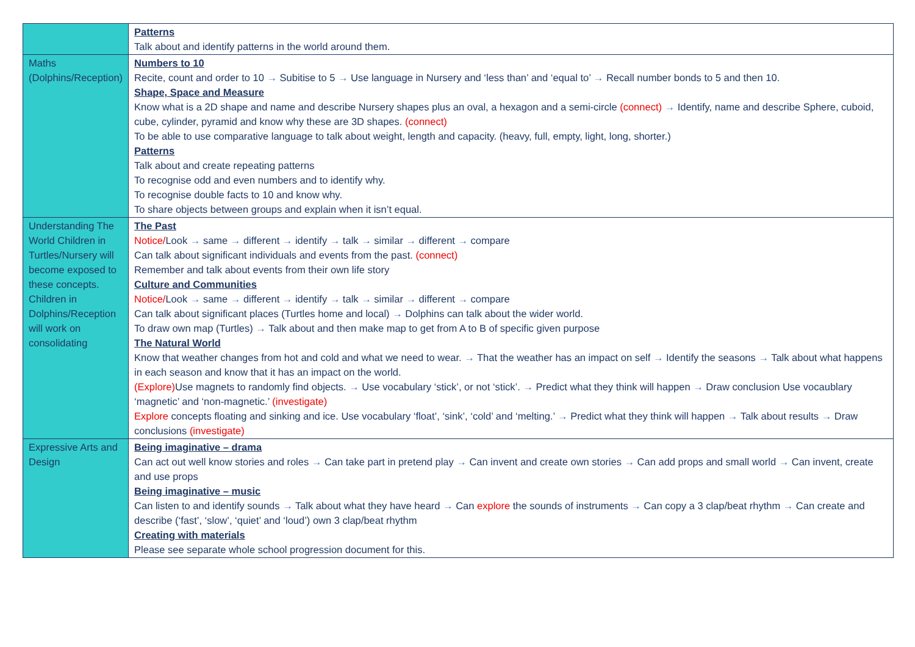| | Patterns Talk about and identify patterns in the world around them. |
| Maths (Dolphins/Reception) | Numbers to 10 Recite, count and order to 10 → Subitise to 5 → Use language in Nursery and ‘less than’ and ‘equal to’ → Recall number bonds to 5 and then 10. Shape, Space and Measure Know what is a 2D shape and name and describe Nursery shapes plus an oval, a hexagon and a semi-circle (connect) → Identify, name and describe Sphere, cuboid, cube, cylinder, pyramid and know why these are 3D shapes. (connect) To be able to use comparative language to talk about weight, length and capacity. (heavy, full, empty, light, long, shorter.) Patterns Talk about and create repeating patterns To recognise odd and even numbers and to identify why. To recognise double facts to 10 and know why. To share objects between groups and explain when it isn’t equal. |
| Understanding The World Children in Turtles/Nursery will become exposed to these concepts. Children in Dolphins/Reception will work on consolidating | The Past Notice/ Look → same → different → identify → talk → similar → different → compare Can talk about significant individuals and events from the past. (connect) Remember and talk about events from their own life story Culture and Communities Notice/ Look → same → different → identify → talk → similar → different → compare Can talk about significant places (Turtles home and local) → Dolphins can talk about the wider world. To draw own map (Turtles) → Talk about and then make map to get from A to B of specific given purpose The Natural World Know that weather changes from hot and cold and what we need to wear. → That the weather has an impact on self → Identify the seasons → Talk about what happens in each season and know that it has an impact on the world. (Explore) Use magnets to randomly find objects. → Use vocabulary ‘stick’, or not ‘stick’. → Predict what they think will happen → Draw conclusion Use vocaublary ‘magnetic’ and ‘non-magnetic.’ (investigate) Explore concepts floating and sinking and ice. Use vocabulary ‘float’, ‘sink’, ‘cold’ and ‘melting.’ → Predict what they think will happen → Talk about results → Draw conclusions (investigate) |
| Expressive Arts and Design | Being imaginative – drama Can act out well know stories and roles → Can take part in pretend play → Can invent and create own stories → Can add props and small world → Can invent, create and use props Being imaginative – music Can listen to and identify sounds → Talk about what they have heard → Can explore the sounds of instruments → Can copy a 3 clap/beat rhythm → Can create and describe (‘fast’, ‘slow’, ‘quiet’ and ‘loud’) own 3 clap/beat rhythm Creating with materials Please see separate whole school progression document for this. |